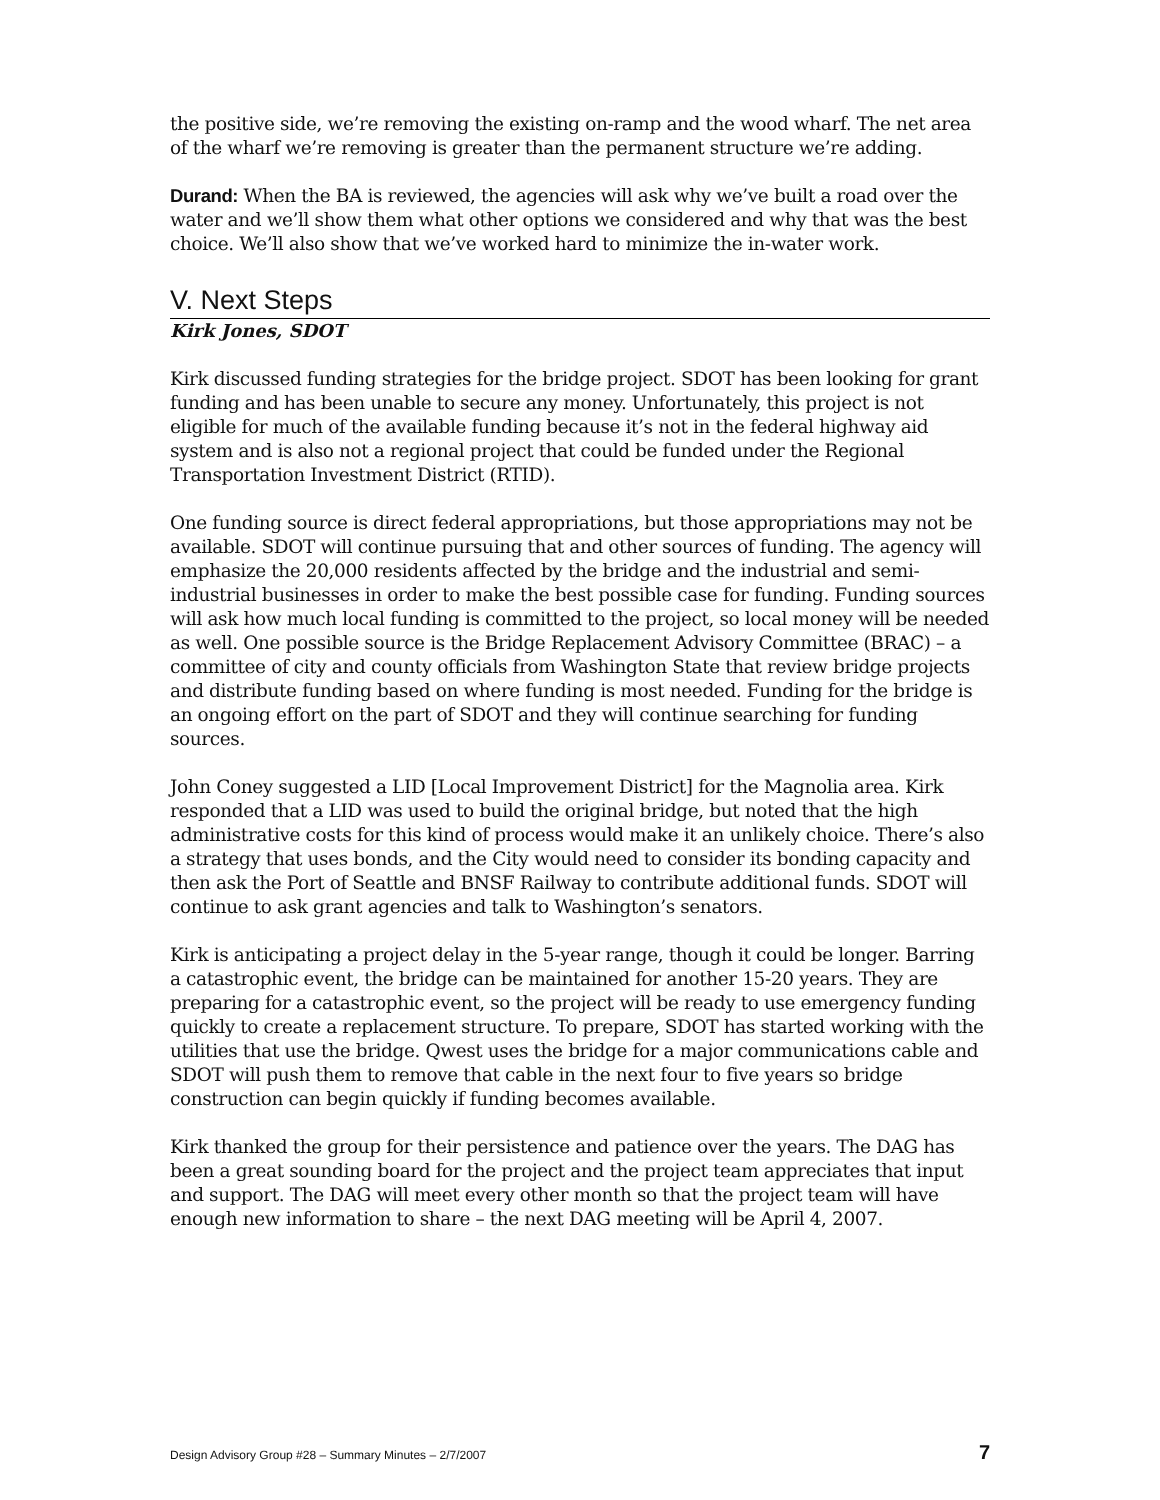the positive side, we’re removing the existing on-ramp and the wood wharf. The net area of the wharf we’re removing is greater than the permanent structure we’re adding.
Durand: When the BA is reviewed, the agencies will ask why we’ve built a road over the water and we’ll show them what other options we considered and why that was the best choice. We’ll also show that we’ve worked hard to minimize the in-water work.
V. Next Steps
Kirk Jones, SDOT
Kirk discussed funding strategies for the bridge project. SDOT has been looking for grant funding and has been unable to secure any money. Unfortunately, this project is not eligible for much of the available funding because it’s not in the federal highway aid system and is also not a regional project that could be funded under the Regional Transportation Investment District (RTID).
One funding source is direct federal appropriations, but those appropriations may not be available. SDOT will continue pursuing that and other sources of funding. The agency will emphasize the 20,000 residents affected by the bridge and the industrial and semi-industrial businesses in order to make the best possible case for funding. Funding sources will ask how much local funding is committed to the project, so local money will be needed as well. One possible source is the Bridge Replacement Advisory Committee (BRAC) – a committee of city and county officials from Washington State that review bridge projects and distribute funding based on where funding is most needed. Funding for the bridge is an ongoing effort on the part of SDOT and they will continue searching for funding sources.
John Coney suggested a LID [Local Improvement District] for the Magnolia area. Kirk responded that a LID was used to build the original bridge, but noted that the high administrative costs for this kind of process would make it an unlikely choice. There’s also a strategy that uses bonds, and the City would need to consider its bonding capacity and then ask the Port of Seattle and BNSF Railway to contribute additional funds. SDOT will continue to ask grant agencies and talk to Washington’s senators.
Kirk is anticipating a project delay in the 5-year range, though it could be longer. Barring a catastrophic event, the bridge can be maintained for another 15-20 years. They are preparing for a catastrophic event, so the project will be ready to use emergency funding quickly to create a replacement structure. To prepare, SDOT has started working with the utilities that use the bridge. Qwest uses the bridge for a major communications cable and SDOT will push them to remove that cable in the next four to five years so bridge construction can begin quickly if funding becomes available.
Kirk thanked the group for their persistence and patience over the years. The DAG has been a great sounding board for the project and the project team appreciates that input and support. The DAG will meet every other month so that the project team will have enough new information to share – the next DAG meeting will be April 4, 2007.
Design Advisory Group #28 – Summary Minutes – 2/7/2007 7